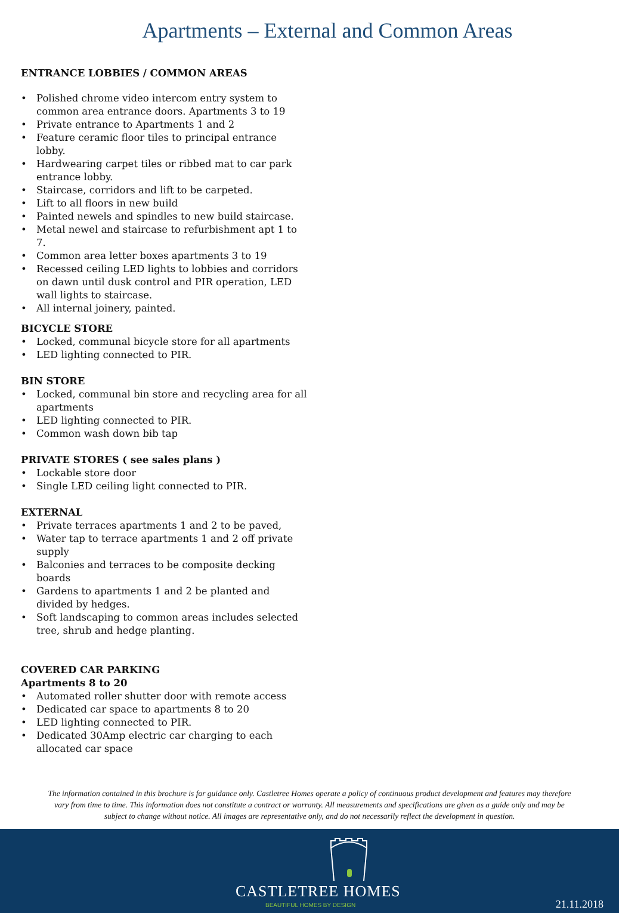Apartments – External and Common Areas
ENTRANCE LOBBIES / COMMON AREAS
• Polished chrome video intercom entry system to common area entrance doors. Apartments 3 to 19
• Private entrance to Apartments 1 and 2
• Feature ceramic floor tiles to principal entrance lobby.
• Hardwearing carpet tiles or ribbed mat to car park entrance lobby.
• Staircase, corridors and lift to be carpeted.
• Lift to all floors in new build
• Painted newels and spindles to new build staircase.
• Metal newel and staircase to refurbishment apt 1 to 7.
• Common area letter boxes apartments 3 to 19
• Recessed ceiling LED lights to lobbies and corridors on dawn until dusk control and PIR operation, LED wall lights to staircase.
• All internal joinery, painted.
BICYCLE STORE
• Locked, communal bicycle store for all apartments
• LED lighting connected to PIR.
BIN STORE
• Locked, communal bin store and recycling area for all apartments
• LED lighting connected to PIR.
• Common wash down bib tap
PRIVATE STORES ( see sales plans )
• Lockable store door
• Single LED ceiling light connected to PIR.
EXTERNAL
• Private terraces apartments 1 and 2 to be paved,
• Water tap to terrace apartments 1 and 2 off private supply
• Balconies and terraces to be composite decking boards
• Gardens to apartments 1 and 2 be planted and divided by hedges.
• Soft landscaping to common areas includes selected tree, shrub and hedge planting.
COVERED CAR PARKING
Apartments 8 to 20
• Automated roller shutter door with remote access
• Dedicated car space to apartments 8 to 20
• LED lighting connected to PIR.
• Dedicated 30Amp electric car charging to each allocated car space
The information contained in this brochure is for guidance only. Castletree Homes operate a policy of continuous product development and features may therefore
vary from time to time. This information does not constitute a contract or warranty. All measurements and specifications are given as a guide only and may be
subject to change without notice. All images are representative only, and do not necessarily reflect the development in question.
CASTLETREE HOMES
BEAUTIFUL HOMES BY DESIGN 21.11.2018